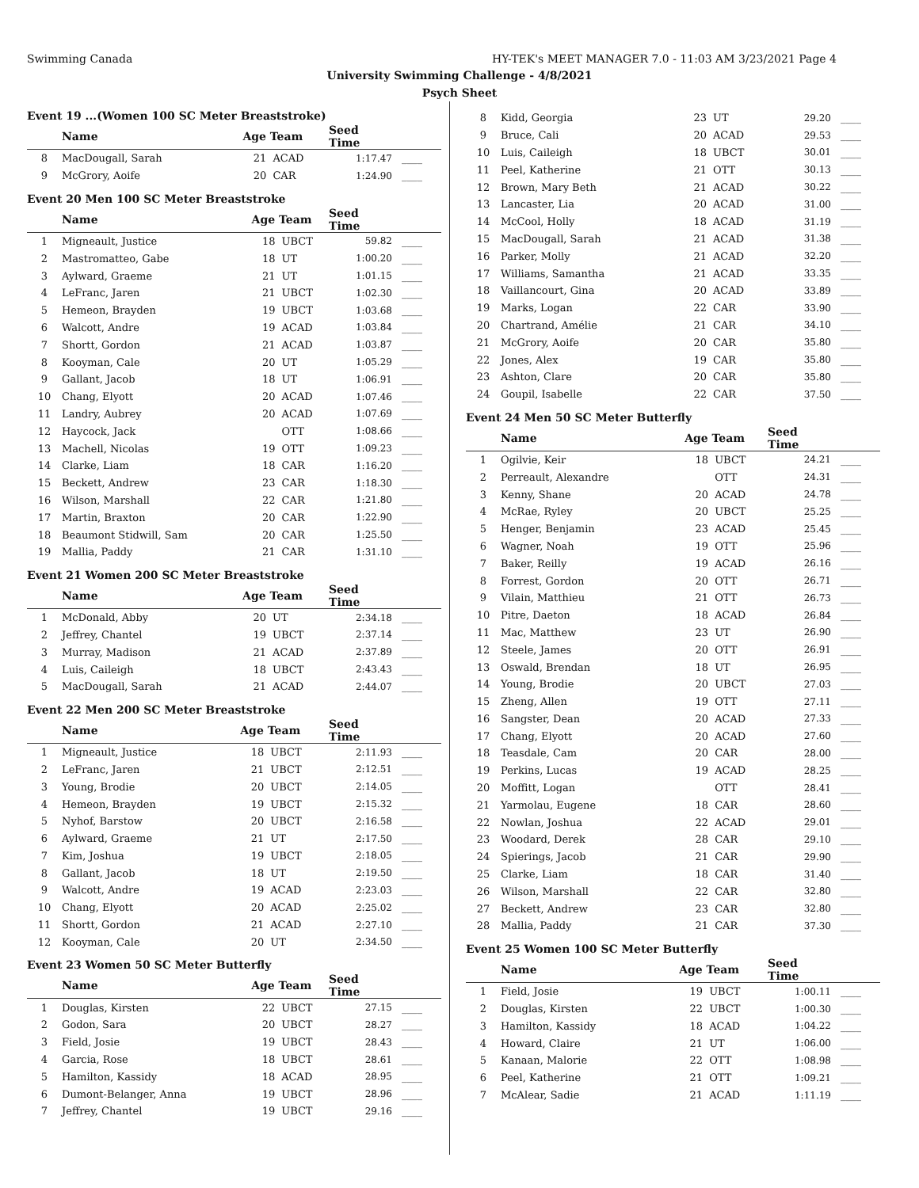Swimming Canada HY-TEK's MEET MANAGER 7.0 - 11:03 AM 3/23/2021 Page 4
University Swimming Challenge - 4/8/2021
Psych Sheet
Event 19 ...(Women 100 SC Meter Breaststroke)
| | Name | Age Team | | Seed Time | |
| --- | --- | --- | --- | --- | --- |
| 8 | MacDougall, Sarah | 21 | ACAD | 1:17.47 | ____ |
| 9 | McGrory, Aoife | 20 | CAR | 1:24.90 | ____ |
Event 20 Men 100 SC Meter Breaststroke
| | Name | Age Team | | Seed Time | |
| --- | --- | --- | --- | --- | --- |
| 1 | Migneault, Justice | 18 | UBCT | 59.82 | ____ |
| 2 | Mastromatteo, Gabe | 18 | UT | 1:00.20 | ____ |
| 3 | Aylward, Graeme | 21 | UT | 1:01.15 | ____ |
| 4 | LeFranc, Jaren | 21 | UBCT | 1:02.30 | ____ |
| 5 | Hemeon, Brayden | 19 | UBCT | 1:03.68 | ____ |
| 6 | Walcott, Andre | 19 | ACAD | 1:03.84 | ____ |
| 7 | Shortt, Gordon | 21 | ACAD | 1:03.87 | ____ |
| 8 | Kooyman, Cale | 20 | UT | 1:05.29 | ____ |
| 9 | Gallant, Jacob | 18 | UT | 1:06.91 | ____ |
| 10 | Chang, Elyott | 20 | ACAD | 1:07.46 | ____ |
| 11 | Landry, Aubrey | 20 | ACAD | 1:07.69 | ____ |
| 12 | Haycock, Jack | | OTT | 1:08.66 | ____ |
| 13 | Machell, Nicolas | 19 | OTT | 1:09.23 | ____ |
| 14 | Clarke, Liam | 18 | CAR | 1:16.20 | ____ |
| 15 | Beckett, Andrew | 23 | CAR | 1:18.30 | ____ |
| 16 | Wilson, Marshall | 22 | CAR | 1:21.80 | ____ |
| 17 | Martin, Braxton | 20 | CAR | 1:22.90 | ____ |
| 18 | Beaumont Stidwill, Sam | 20 | CAR | 1:25.50 | ____ |
| 19 | Mallia, Paddy | 21 | CAR | 1:31.10 | ____ |
Event 21 Women 200 SC Meter Breaststroke
| | Name | Age Team | | Seed Time | |
| --- | --- | --- | --- | --- | --- |
| 1 | McDonald, Abby | 20 | UT | 2:34.18 | ____ |
| 2 | Jeffrey, Chantel | 19 | UBCT | 2:37.14 | ____ |
| 3 | Murray, Madison | 21 | ACAD | 2:37.89 | ____ |
| 4 | Luis, Caileigh | 18 | UBCT | 2:43.43 | ____ |
| 5 | MacDougall, Sarah | 21 | ACAD | 2:44.07 | ____ |
Event 22 Men 200 SC Meter Breaststroke
| | Name | Age Team | | Seed Time | |
| --- | --- | --- | --- | --- | --- |
| 1 | Migneault, Justice | 18 | UBCT | 2:11.93 | ____ |
| 2 | LeFranc, Jaren | 21 | UBCT | 2:12.51 | ____ |
| 3 | Young, Brodie | 20 | UBCT | 2:14.05 | ____ |
| 4 | Hemeon, Brayden | 19 | UBCT | 2:15.32 | ____ |
| 5 | Nyhof, Barstow | 20 | UBCT | 2:16.58 | ____ |
| 6 | Aylward, Graeme | 21 | UT | 2:17.50 | ____ |
| 7 | Kim, Joshua | 19 | UBCT | 2:18.05 | ____ |
| 8 | Gallant, Jacob | 18 | UT | 2:19.50 | ____ |
| 9 | Walcott, Andre | 19 | ACAD | 2:23.03 | ____ |
| 10 | Chang, Elyott | 20 | ACAD | 2:25.02 | ____ |
| 11 | Shortt, Gordon | 21 | ACAD | 2:27.10 | ____ |
| 12 | Kooyman, Cale | 20 | UT | 2:34.50 | ____ |
Event 23 Women 50 SC Meter Butterfly
| | Name | Age Team | | Seed Time | |
| --- | --- | --- | --- | --- | --- |
| 1 | Douglas, Kirsten | 22 | UBCT | 27.15 | ____ |
| 2 | Godon, Sara | 20 | UBCT | 28.27 | ____ |
| 3 | Field, Josie | 19 | UBCT | 28.43 | ____ |
| 4 | Garcia, Rose | 18 | UBCT | 28.61 | ____ |
| 5 | Hamilton, Kassidy | 18 | ACAD | 28.95 | ____ |
| 6 | Dumont-Belanger, Anna | 19 | UBCT | 28.96 | ____ |
| 7 | Jeffrey, Chantel | 19 | UBCT | 29.16 | ____ |
| 8 | Kidd, Georgia | 23 | UT | 29.20 | ____ |
| 9 | Bruce, Cali | 20 | ACAD | 29.53 | ____ |
| 10 | Luis, Caileigh | 18 | UBCT | 30.01 | ____ |
| 11 | Peel, Katherine | 21 | OTT | 30.13 | ____ |
| 12 | Brown, Mary Beth | 21 | ACAD | 30.22 | ____ |
| 13 | Lancaster, Lia | 20 | ACAD | 31.00 | ____ |
| 14 | McCool, Holly | 18 | ACAD | 31.19 | ____ |
| 15 | MacDougall, Sarah | 21 | ACAD | 31.38 | ____ |
| 16 | Parker, Molly | 21 | ACAD | 32.20 | ____ |
| 17 | Williams, Samantha | 21 | ACAD | 33.35 | ____ |
| 18 | Vaillancourt, Gina | 20 | ACAD | 33.89 | ____ |
| 19 | Marks, Logan | 22 | CAR | 33.90 | ____ |
| 20 | Chartrand, Amélie | 21 | CAR | 34.10 | ____ |
| 21 | McGrory, Aoife | 20 | CAR | 35.80 | ____ |
| 22 | Jones, Alex | 19 | CAR | 35.80 | ____ |
| 23 | Ashton, Clare | 20 | CAR | 35.80 | ____ |
| 24 | Goupil, Isabelle | 22 | CAR | 37.50 | ____ |
Event 24 Men 50 SC Meter Butterfly
| | Name | Age Team | | Seed Time | |
| --- | --- | --- | --- | --- | --- |
| 1 | Ogilvie, Keir | 18 | UBCT | 24.21 | ____ |
| 2 | Perreault, Alexandre | | OTT | 24.31 | ____ |
| 3 | Kenny, Shane | 20 | ACAD | 24.78 | ____ |
| 4 | McRae, Ryley | 20 | UBCT | 25.25 | ____ |
| 5 | Henger, Benjamin | 23 | ACAD | 25.45 | ____ |
| 6 | Wagner, Noah | 19 | OTT | 25.96 | ____ |
| 7 | Baker, Reilly | 19 | ACAD | 26.16 | ____ |
| 8 | Forrest, Gordon | 20 | OTT | 26.71 | ____ |
| 9 | Vilain, Matthieu | 21 | OTT | 26.73 | ____ |
| 10 | Pitre, Daeton | 18 | ACAD | 26.84 | ____ |
| 11 | Mac, Matthew | 23 | UT | 26.90 | ____ |
| 12 | Steele, James | 20 | OTT | 26.91 | ____ |
| 13 | Oswald, Brendan | 18 | UT | 26.95 | ____ |
| 14 | Young, Brodie | 20 | UBCT | 27.03 | ____ |
| 15 | Zheng, Allen | 19 | OTT | 27.11 | ____ |
| 16 | Sangster, Dean | 20 | ACAD | 27.33 | ____ |
| 17 | Chang, Elyott | 20 | ACAD | 27.60 | ____ |
| 18 | Teasdale, Cam | 20 | CAR | 28.00 | ____ |
| 19 | Perkins, Lucas | 19 | ACAD | 28.25 | ____ |
| 20 | Moffitt, Logan | | OTT | 28.41 | ____ |
| 21 | Yarmolau, Eugene | 18 | CAR | 28.60 | ____ |
| 22 | Nowlan, Joshua | 22 | ACAD | 29.01 | ____ |
| 23 | Woodard, Derek | 28 | CAR | 29.10 | ____ |
| 24 | Spierings, Jacob | 21 | CAR | 29.90 | ____ |
| 25 | Clarke, Liam | 18 | CAR | 31.40 | ____ |
| 26 | Wilson, Marshall | 22 | CAR | 32.80 | ____ |
| 27 | Beckett, Andrew | 23 | CAR | 32.80 | ____ |
| 28 | Mallia, Paddy | 21 | CAR | 37.30 | ____ |
Event 25 Women 100 SC Meter Butterfly
| | Name | Age Team | | Seed Time | |
| --- | --- | --- | --- | --- | --- |
| 1 | Field, Josie | 19 | UBCT | 1:00.11 | ____ |
| 2 | Douglas, Kirsten | 22 | UBCT | 1:00.30 | ____ |
| 3 | Hamilton, Kassidy | 18 | ACAD | 1:04.22 | ____ |
| 4 | Howard, Claire | 21 | UT | 1:06.00 | ____ |
| 5 | Kanaan, Malorie | 22 | OTT | 1:08.98 | ____ |
| 6 | Peel, Katherine | 21 | OTT | 1:09.21 | ____ |
| 7 | McAlear, Sadie | 21 | ACAD | 1:11.19 | ____ |